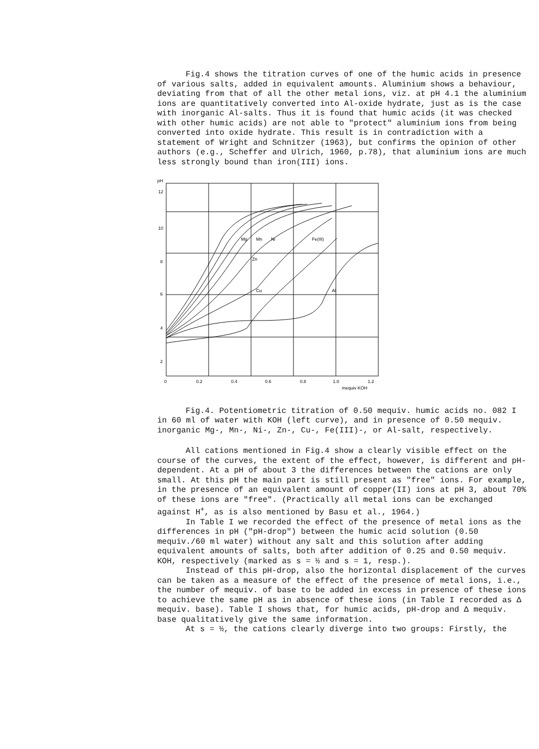Fig.4 shows the titration curves of one of the humic acids in presence of various salts, added in equivalent amounts. Aluminium shows a behaviour, deviating from that of all the other metal ions, viz. at pH 4.1 the aluminium ions are quantitatively converted into Al-oxide hydrate, just as is the case with inorganic Al-salts. Thus it is found that humic acids (it was checked with other humic acids) are not able to "protect" aluminium ions from being converted into oxide hydrate. This result is in contradiction with a statement of Wright and Schnitzer (1963), but confirms the opinion of other authors (e.g., Scheffer and Ulrich, 1960, p.78), that aluminium ions are much less strongly bound than iron(III) ions.
pH
12
10
8
6
4
2
0
0.2
0.4
0.6
0.8
1.0
1.2
mequiv KOH
Mg
Mn
Ni
Fe(III)
Zn
Cu
Al
Fig.4. Potentiometric titration of 0.50 mequiv. humic acids no. 082 I in 60 ml of water with KOH (left curve), and in presence of 0.50 mequiv. inorganic Mg-, Mn-, Ni-, Zn-, Cu-, Fe(III)-, or Al-salt, respectively.
All cations mentioned in Fig.4 show a clearly visible effect on the course of the curves, the extent of the effect, however, is different and pH-dependent. At a pH of about 3 the differences between the cations are only small. At this pH the main part is still present as "free" ions. For example, in the presence of an equivalent amount of copper(II) ions at pH 3, about 70% of these ions are "free". (Practically all metal ions can be exchanged against H<sup>+</sup>, as is also mentioned by Basu et al., 1964.)
In Table I we recorded the effect of the presence of metal ions as the differences in pH ("pH-drop") between the humic acid solution (0.50 mequiv./60 ml water) without any salt and this solution after adding equivalent amounts of salts, both after addition of 0.25 and 0.50 mequiv. KOH, respectively (marked as s = ½ and s = 1, resp.).
Instead of this pH-drop, also the horizontal displacement of the curves can be taken as a measure of the effect of the presence of metal ions, i.e., the number of mequiv. of base to be added in excess in presence of these ions to achieve the same pH as in absence of these ions (in Table I recorded as Δ mequiv. base). Table I shows that, for humic acids, pH-drop and Δ mequiv. base qualitatively give the same information.
At s = ½, the cations clearly diverge into two groups: Firstly, the